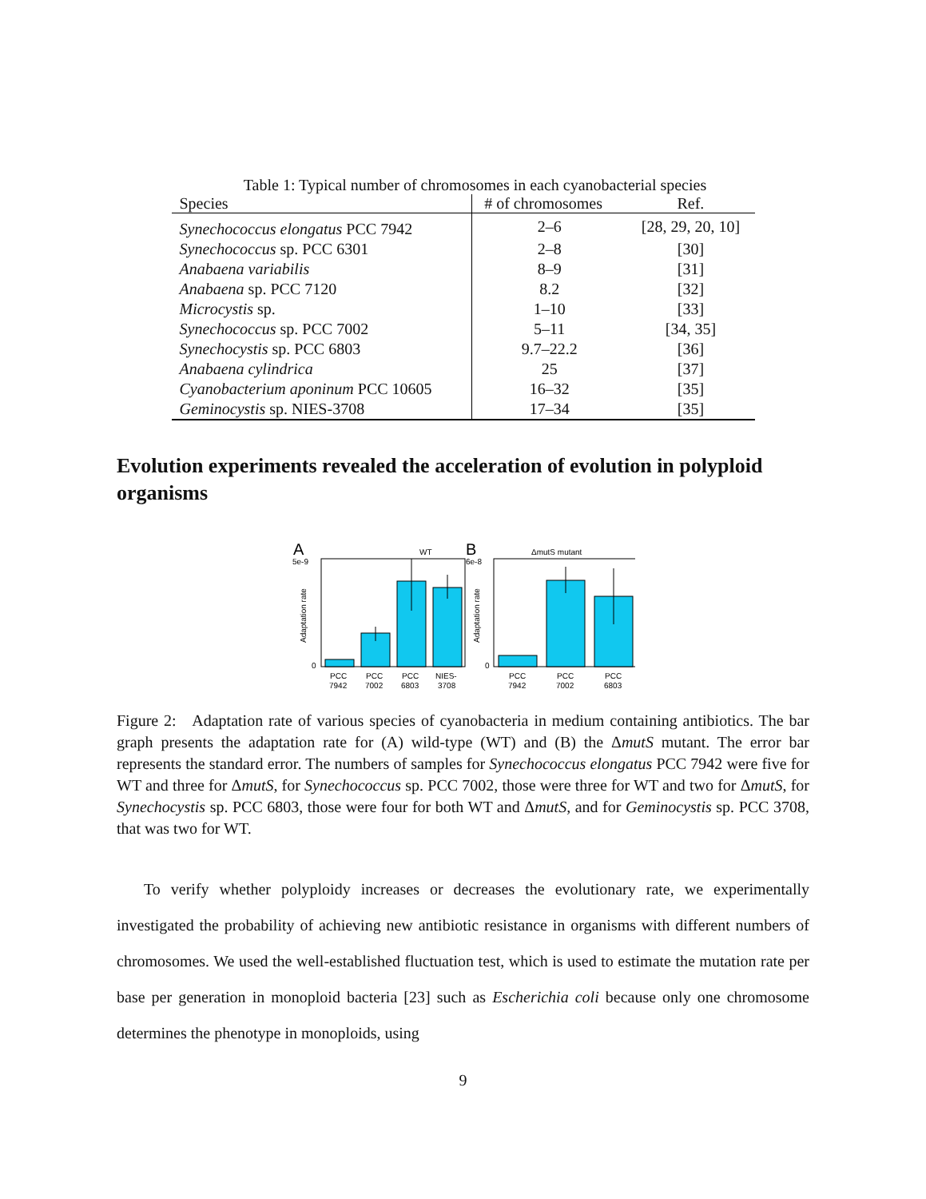Table 1: Typical number of chromosomes in each cyanobacterial species
| Species | # of chromosomes | Ref. |
| --- | --- | --- |
| Synechococcus elongatus PCC 7942 | 2–6 | [28, 29, 20, 10] |
| Synechococcus sp. PCC 6301 | 2–8 | [30] |
| Anabaena variabilis | 8–9 | [31] |
| Anabaena sp. PCC 7120 | 8.2 | [32] |
| Microcystis sp. | 1–10 | [33] |
| Synechococcus sp. PCC 7002 | 5–11 | [34, 35] |
| Synechocystis sp. PCC 6803 | 9.7–22.2 | [36] |
| Anabaena cylindrica | 25 | [37] |
| Cyanobacterium aponinum PCC 10605 | 16–32 | [35] |
| Geminocystis sp. NIES-3708 | 17–34 | [35] |
Evolution experiments revealed the acceleration of evolution in polyploid organisms
A
WT
5e-9
0
Adaptation rate
PCC
7942
PCC
7002
PCC
6803
NIES-
3708
B
ΔmutS mutant
6e-8
0
Adaptation rate
PCC
7942
PCC
7002
PCC
6803
Figure 2: Adaptation rate of various species of cyanobacteria in medium containing antibiotics. The bar graph presents the adaptation rate for (A) wild-type (WT) and (B) the ΔmutS mutant. The error bar represents the standard error. The numbers of samples for Synechococcus elongatus PCC 7942 were five for WT and three for ΔmutS, for Synechococcus sp. PCC 7002, those were three for WT and two for ΔmutS, for Synechocystis sp. PCC 6803, those were four for both WT and ΔmutS, and for Geminocystis sp. PCC 3708, that was two for WT.
To verify whether polyploidy increases or decreases the evolutionary rate, we experimentally investigated the probability of achieving new antibiotic resistance in organisms with different numbers of chromosomes. We used the well-established fluctuation test, which is used to estimate the mutation rate per base per generation in monoploid bacteria [23] such as Escherichia coli because only one chromosome determines the phenotype in monoploids, using
9